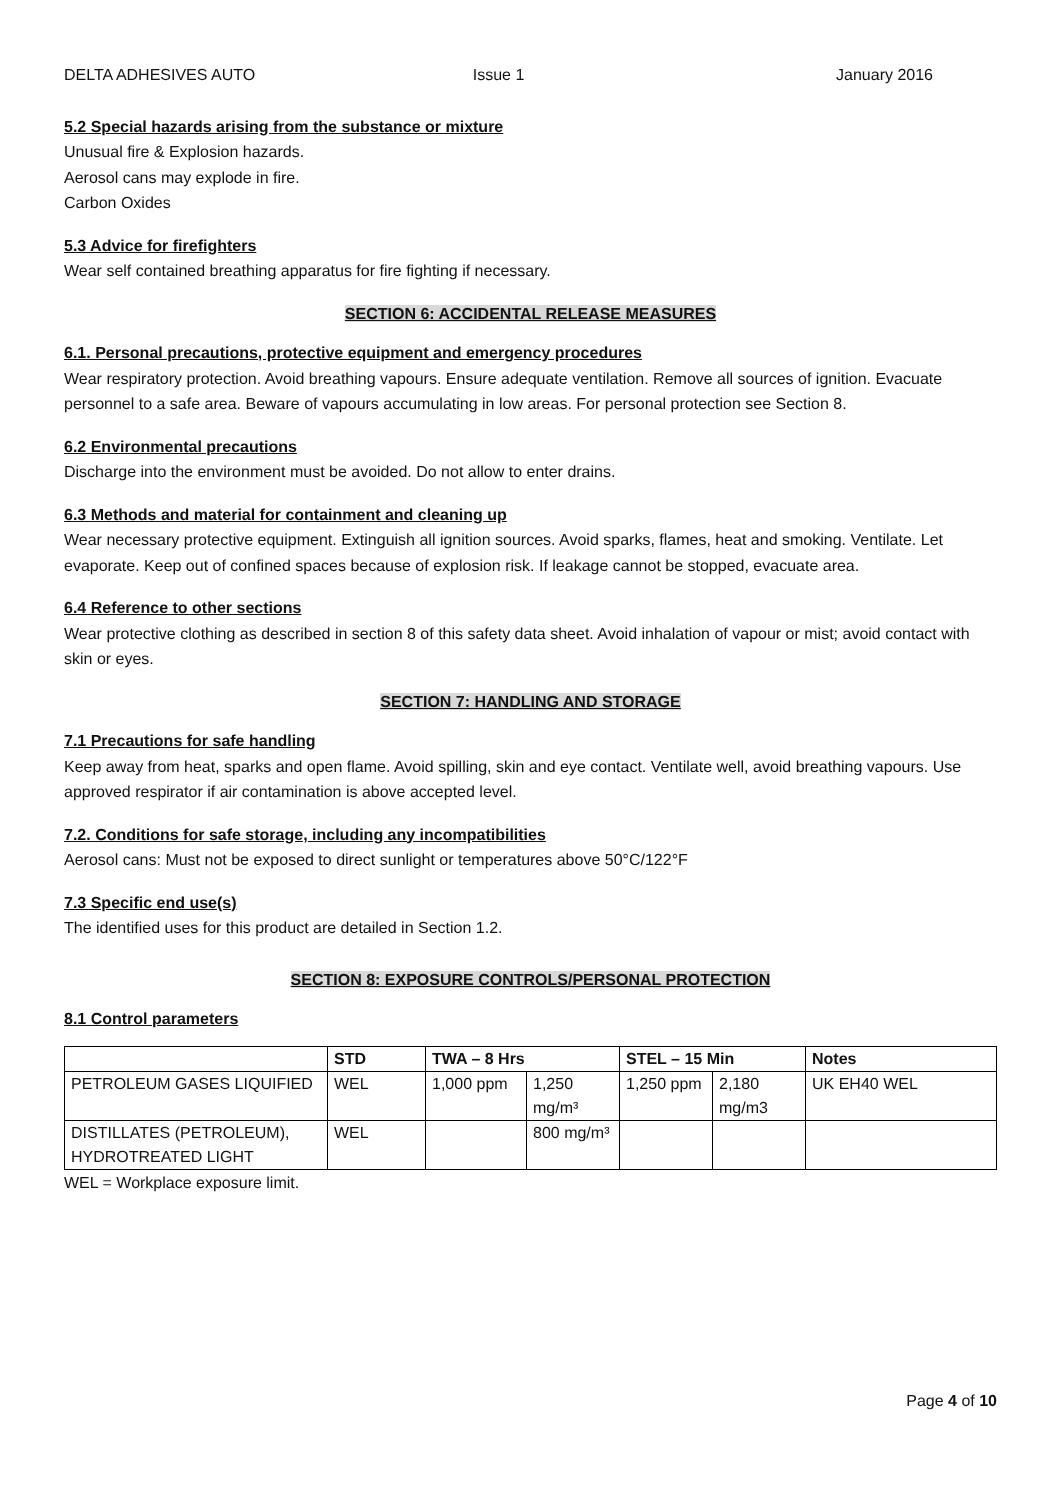DELTA ADHESIVES AUTO Issue 1 January 2016
5.2 Special hazards arising from the substance or mixture
Unusual fire & Explosion hazards.
Aerosol cans may explode in fire.
Carbon Oxides
5.3 Advice for firefighters
Wear self contained breathing apparatus for fire fighting if necessary.
SECTION 6: ACCIDENTAL RELEASE MEASURES
6.1. Personal precautions, protective equipment and emergency procedures
Wear respiratory protection. Avoid breathing vapours. Ensure adequate ventilation. Remove all sources of ignition. Evacuate personnel to a safe area. Beware of vapours accumulating in low areas. For personal protection see Section 8.
6.2 Environmental precautions
Discharge into the environment must be avoided. Do not allow to enter drains.
6.3 Methods and material for containment and cleaning up
Wear necessary protective equipment. Extinguish all ignition sources. Avoid sparks, flames, heat and smoking. Ventilate. Let evaporate. Keep out of confined spaces because of explosion risk. If leakage cannot be stopped, evacuate area.
6.4 Reference to other sections
Wear protective clothing as described in section 8 of this safety data sheet. Avoid inhalation of vapour or mist; avoid contact with skin or eyes.
SECTION 7: HANDLING AND STORAGE
7.1 Precautions for safe handling
Keep away from heat, sparks and open flame. Avoid spilling, skin and eye contact. Ventilate well, avoid breathing vapours. Use approved respirator if air contamination is above accepted level.
7.2. Conditions for safe storage, including any incompatibilities
Aerosol cans: Must not be exposed to direct sunlight or temperatures above 50°C/122°F
7.3 Specific end use(s)
The identified uses for this product are detailed in Section 1.2.
SECTION 8: EXPOSURE CONTROLS/PERSONAL PROTECTION
8.1 Control parameters
| | STD | TWA – 8 Hrs | | STEL – 15 Min | | Notes |
| --- | --- | --- | --- | --- | --- | --- |
| PETROLEUM GASES LIQUIFIED | WEL | 1,000 ppm | 1,250 mg/m³ | 1,250 ppm | 2,180 mg/m3 | UK EH40 WEL |
| DISTILLATES (PETROLEUM), HYDROTREATED LIGHT | WEL | | 800 mg/m³ | | | |
WEL = Workplace exposure limit.
Page 4 of 10